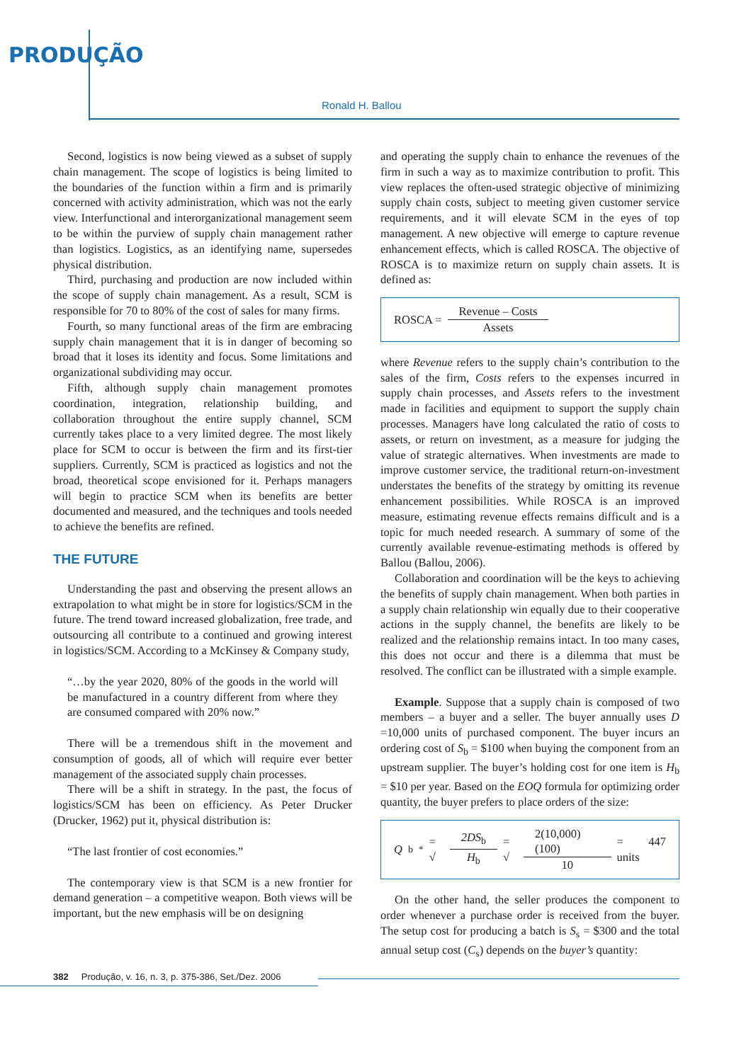PRODUÇÃO
Ronald H. Ballou
Second, logistics is now being viewed as a subset of supply chain management. The scope of logistics is being limited to the boundaries of the function within a firm and is primarily concerned with activity administration, which was not the early view. Interfunctional and interorganizational management seem to be within the purview of supply chain management rather than logistics. Logistics, as an identifying name, supersedes physical distribution.
Third, purchasing and production are now included within the scope of supply chain management. As a result, SCM is responsible for 70 to 80% of the cost of sales for many firms.
Fourth, so many functional areas of the firm are embracing supply chain management that it is in danger of becoming so broad that it loses its identity and focus. Some limitations and organizational subdividing may occur.
Fifth, although supply chain management promotes coordination, integration, relationship building, and collaboration throughout the entire supply channel, SCM currently takes place to a very limited degree. The most likely place for SCM to occur is between the firm and its first-tier suppliers. Currently, SCM is practiced as logistics and not the broad, theoretical scope envisioned for it. Perhaps managers will begin to practice SCM when its benefits are better documented and measured, and the techniques and tools needed to achieve the benefits are refined.
THE FUTURE
Understanding the past and observing the present allows an extrapolation to what might be in store for logistics/SCM in the future. The trend toward increased globalization, free trade, and outsourcing all contribute to a continued and growing interest in logistics/SCM. According to a McKinsey & Company study,
“…by the year 2020, 80% of the goods in the world will be manufactured in a country different from where they are consumed compared with 20% now.”
There will be a tremendous shift in the movement and consumption of goods, all of which will require ever better management of the associated supply chain processes.
There will be a shift in strategy. In the past, the focus of logistics/SCM has been on efficiency. As Peter Drucker (Drucker, 1962) put it, physical distribution is:
“The last frontier of cost economies.”
The contemporary view is that SCM is a new frontier for demand generation – a competitive weapon. Both views will be important, but the new emphasis will be on designing
and operating the supply chain to enhance the revenues of the firm in such a way as to maximize contribution to profit. This view replaces the often-used strategic objective of minimizing supply chain costs, subject to meeting given customer service requirements, and it will elevate SCM in the eyes of top management. A new objective will emerge to capture revenue enhancement effects, which is called ROSCA. The objective of ROSCA is to maximize return on supply chain assets. It is defined as:
ROSCA = Revenue – Costs Assets
where Revenue refers to the supply chain’s contribution to the sales of the firm, Costs refers to the expenses incurred in supply chain processes, and Assets refers to the investment made in facilities and equipment to support the supply chain processes. Managers have long calculated the ratio of costs to assets, or return on investment, as a measure for judging the value of strategic alternatives. When investments are made to improve customer service, the traditional return-on-investment understates the benefits of the strategy by omitting its revenue enhancement possibilities. While ROSCA is an improved measure, estimating revenue effects remains difficult and is a topic for much needed research. A summary of some of the currently available revenue-estimating methods is offered by Ballou (Ballou, 2006).
Collaboration and coordination will be the keys to achieving the benefits of supply chain management. When both parties in a supply chain relationship win equally due to their cooperative actions in the supply channel, the benefits are likely to be realized and the relationship remains intact. In too many cases, this does not occur and there is a dilemma that must be resolved. The conflict can be illustrated with a simple example.
Example. Suppose that a supply chain is composed of two members – a buyer and a seller. The buyer annually uses D =10,000 units of purchased component. The buyer incurs an ordering cost of S<sub>b</sub> = $100 when buying the component from an upstream supplier. The buyer’s holding cost for one item is H<sub>b</sub> = $10 per year. Based on the EOQ formula for optimizing order quantity, the buyer prefers to place orders of the size:
Q<sub>b</sub><sup>*</sup> = √ 2DS<sub>b</sub> H<sub>b</sub> = √ 2(10,000)(100) 10 = 447 units
On the other hand, the seller produces the component to order whenever a purchase order is received from the buyer. The setup cost for producing a batch is S<sub>s</sub> = $300 and the total annual setup cost (C<sub>s</sub>) depends on the buyer’s quantity:
382 Produção, v. 16, n. 3, p. 375-386, Set./Dez. 2006